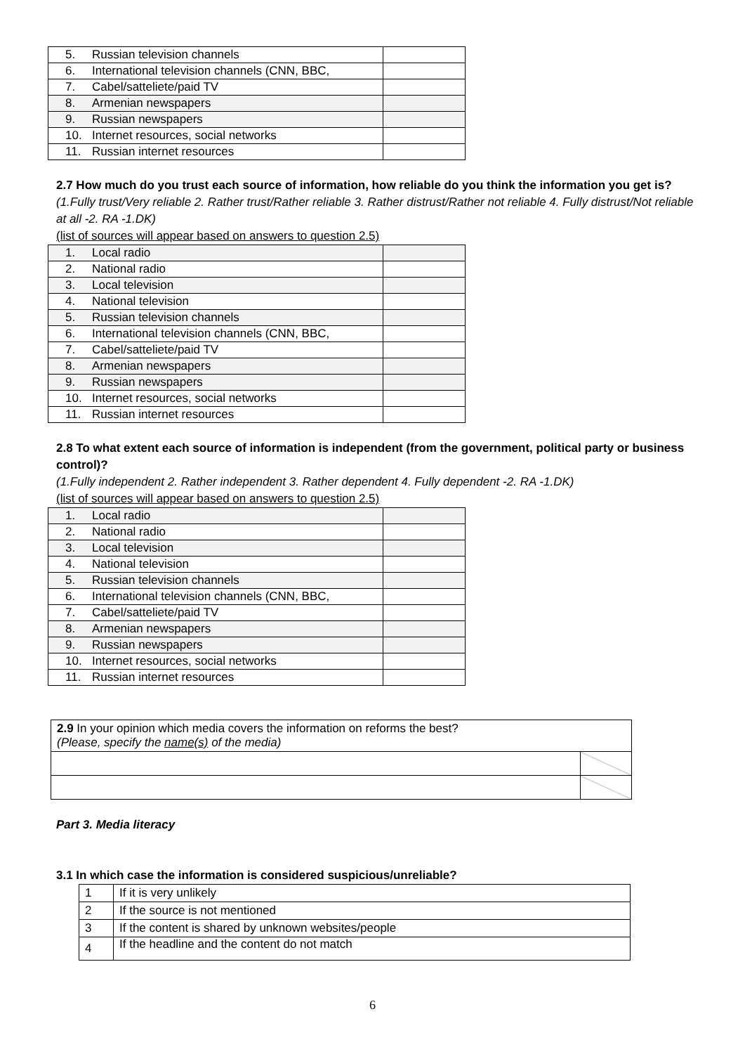| 5. | Russian television channels | |
| 6. | International television channels (CNN, BBC, | |
| 7. | Cabel/satteliete/paid TV | |
| 8. | Armenian newspapers | |
| 9. | Russian newspapers | |
| 10. | Internet resources, social networks | |
| 11. | Russian internet resources | |
2.7 How much do you trust each source of information, how reliable do you think the information you get is?
(1.Fully trust/Very reliable 2. Rather trust/Rather reliable 3. Rather distrust/Rather not reliable 4. Fully distrust/Not reliable at all -2. RA -1.DK)
(list of sources will appear based on answers to question 2.5)
| 1. | Local radio | |
| 2. | National radio | |
| 3. | Local television | |
| 4. | National television | |
| 5. | Russian television channels | |
| 6. | International television channels (CNN, BBC, | |
| 7. | Cabel/satteliete/paid TV | |
| 8. | Armenian newspapers | |
| 9. | Russian newspapers | |
| 10. | Internet resources, social networks | |
| 11. | Russian internet resources | |
2.8 To what extent each source of information is independent (from the government, political party or business control)?
(1.Fully independent 2. Rather independent 3. Rather dependent 4. Fully dependent -2. RA -1.DK)
(list of sources will appear based on answers to question 2.5)
| 1. | Local radio | |
| 2. | National radio | |
| 3. | Local television | |
| 4. | National television | |
| 5. | Russian television channels | |
| 6. | International television channels (CNN, BBC, | |
| 7. | Cabel/satteliete/paid TV | |
| 8. | Armenian newspapers | |
| 9. | Russian newspapers | |
| 10. | Internet resources, social networks | |
| 11. | Russian internet resources | |
| 2.9 In your opinion which media covers the information on reforms the best? (Please, specify the name(s) of the media) | |
Part 3. Media literacy
3.1 In which case the information is considered suspicious/unreliable?
| 1 | If it is very unlikely |
| 2 | If the source is not mentioned |
| 3 | If the content is shared by unknown websites/people |
| 4 | If the headline and the content do not match |
6